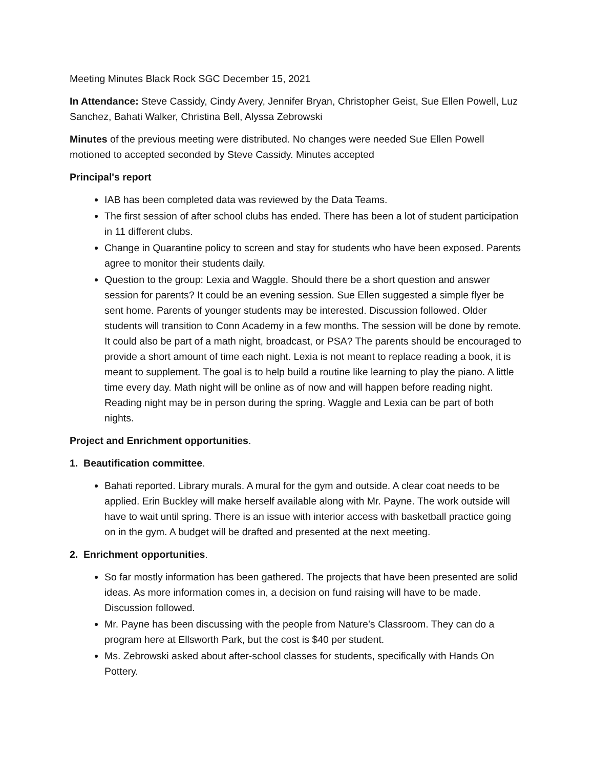Meeting Minutes Black Rock SGC December 15, 2021
In Attendance: Steve Cassidy, Cindy Avery, Jennifer Bryan, Christopher Geist, Sue Ellen Powell, Luz Sanchez, Bahati Walker, Christina Bell, Alyssa Zebrowski
Minutes of the previous meeting were distributed. No changes were needed Sue Ellen Powell motioned to accepted seconded by Steve Cassidy. Minutes accepted
Principal's report
IAB has been completed data was reviewed by the Data Teams.
The first session of after school clubs has ended. There has been a lot of student participation in 11 different clubs.
Change in Quarantine policy to screen and stay for students who have been exposed. Parents agree to monitor their students daily.
Question to the group: Lexia and Waggle. Should there be a short question and answer session for parents? It could be an evening session. Sue Ellen suggested a simple flyer be sent home. Parents of younger students may be interested. Discussion followed. Older students will transition to Conn Academy in a few months. The session will be done by remote. It could also be part of a math night, broadcast, or PSA? The parents should be encouraged to provide a short amount of time each night. Lexia is not meant to replace reading a book, it is meant to supplement. The goal is to help build a routine like learning to play the piano. A little time every day. Math night will be online as of now and will happen before reading night. Reading night may be in person during the spring. Waggle and Lexia can be part of both nights.
Project and Enrichment opportunities.
1. Beautification committee.
Bahati reported. Library murals. A mural for the gym and outside. A clear coat needs to be applied. Erin Buckley will make herself available along with Mr. Payne. The work outside will have to wait until spring. There is an issue with interior access with basketball practice going on in the gym. A budget will be drafted and presented at the next meeting.
2. Enrichment opportunities.
So far mostly information has been gathered. The projects that have been presented are solid ideas. As more information comes in, a decision on fund raising will have to be made. Discussion followed.
Mr. Payne has been discussing with the people from Nature’s Classroom. They can do a program here at Ellsworth Park, but the cost is $40 per student.
Ms. Zebrowski asked about after-school classes for students, specifically with Hands On Pottery.